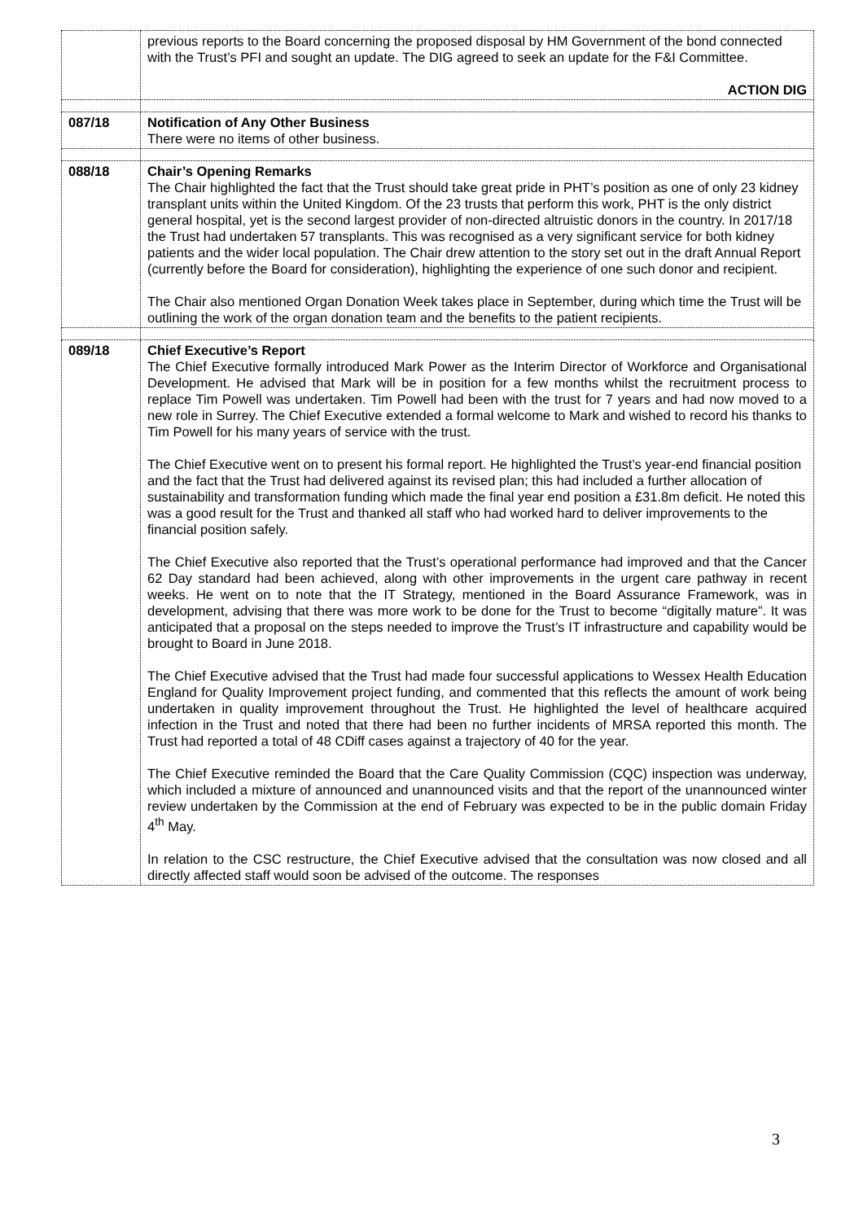| | previous reports to the Board concerning the proposed disposal by HM Government of the bond connected with the Trust’s PFI and sought an update. The DIG agreed to seek an update for the F&I Committee. ACTION DIG |
| 087/18 | Notification of Any Other Business There were no items of other business. |
| 088/18 | Chair’s Opening Remarks The Chair highlighted the fact that the Trust should take great pride in PHT’s position as one of only 23 kidney transplant units within the United Kingdom. Of the 23 trusts that perform this work, PHT is the only district general hospital, yet is the second largest provider of non-directed altruistic donors in the country. In 2017/18 the Trust had undertaken 57 transplants. This was recognised as a very significant service for both kidney patients and the wider local population. The Chair drew attention to the story set out in the draft Annual Report (currently before the Board for consideration), highlighting the experience of one such donor and recipient. The Chair also mentioned Organ Donation Week takes place in September, during which time the Trust will be outlining the work of the organ donation team and the benefits to the patient recipients. |
| 089/18 | Chief Executive’s Report The Chief Executive formally introduced Mark Power as the Interim Director of Workforce and Organisational Development. He advised that Mark will be in position for a few months whilst the recruitment process to replace Tim Powell was undertaken. Tim Powell had been with the trust for 7 years and had now moved to a new role in Surrey. The Chief Executive extended a formal welcome to Mark and wished to record his thanks to Tim Powell for his many years of service with the trust. The Chief Executive went on to present his formal report. He highlighted the Trust’s year-end financial position and the fact that the Trust had delivered against its revised plan; this had included a further allocation of sustainability and transformation funding which made the final year end position a £31.8m deficit. He noted this was a good result for the Trust and thanked all staff who had worked hard to deliver improvements to the financial position safely. The Chief Executive also reported that the Trust’s operational performance had improved and that the Cancer 62 Day standard had been achieved, along with other improvements in the urgent care pathway in recent weeks. He went on to note that the IT Strategy, mentioned in the Board Assurance Framework, was in development, advising that there was more work to be done for the Trust to become “digitally mature”. It was anticipated that a proposal on the steps needed to improve the Trust’s IT infrastructure and capability would be brought to Board in June 2018. The Chief Executive advised that the Trust had made four successful applications to Wessex Health Education England for Quality Improvement project funding, and commented that this reflects the amount of work being undertaken in quality improvement throughout the Trust. He highlighted the level of healthcare acquired infection in the Trust and noted that there had been no further incidents of MRSA reported this month. The Trust had reported a total of 48 CDiff cases against a trajectory of 40 for the year. The Chief Executive reminded the Board that the Care Quality Commission (CQC) inspection was underway, which included a mixture of announced and unannounced visits and that the report of the unannounced winter review undertaken by the Commission at the end of February was expected to be in the public domain Friday 4<sup>th</sup> May. In relation to the CSC restructure, the Chief Executive advised that the consultation was now closed and all directly affected staff would soon be advised of the outcome. The responses |
3